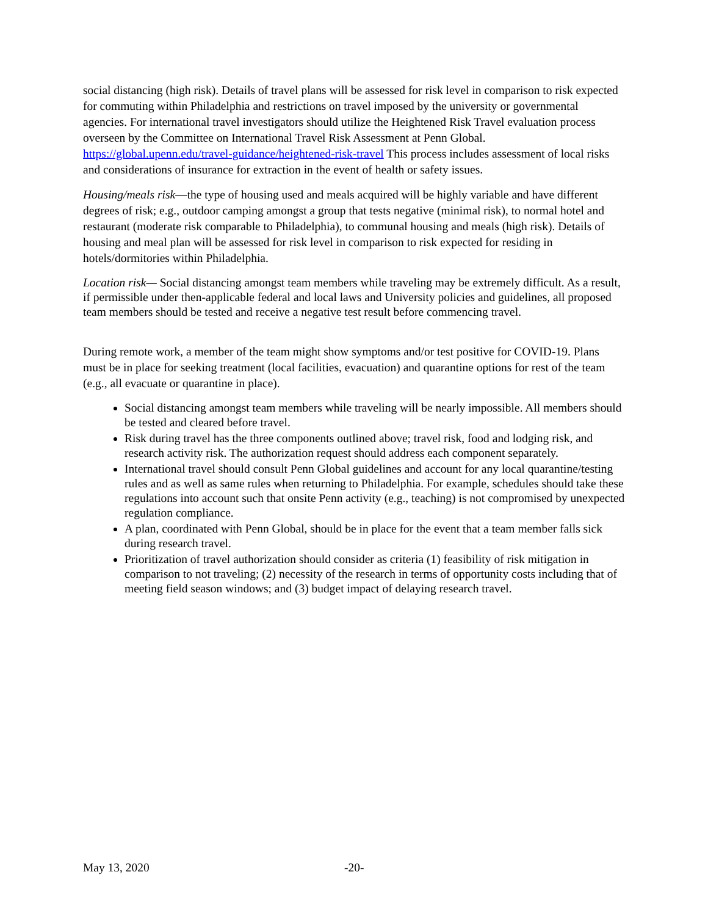social distancing (high risk). Details of travel plans will be assessed for risk level in comparison to risk expected for commuting within Philadelphia and restrictions on travel imposed by the university or governmental agencies. For international travel investigators should utilize the Heightened Risk Travel evaluation process overseen by the Committee on International Travel Risk Assessment at Penn Global. https://global.upenn.edu/travel-guidance/heightened-risk-travel This process includes assessment of local risks and considerations of insurance for extraction in the event of health or safety issues.
Housing/meals risk—the type of housing used and meals acquired will be highly variable and have different degrees of risk; e.g., outdoor camping amongst a group that tests negative (minimal risk), to normal hotel and restaurant (moderate risk comparable to Philadelphia), to communal housing and meals (high risk). Details of housing and meal plan will be assessed for risk level in comparison to risk expected for residing in hotels/dormitories within Philadelphia.
Location risk— Social distancing amongst team members while traveling may be extremely difficult. As a result, if permissible under then-applicable federal and local laws and University policies and guidelines, all proposed team members should be tested and receive a negative test result before commencing travel.
During remote work, a member of the team might show symptoms and/or test positive for COVID-19. Plans must be in place for seeking treatment (local facilities, evacuation) and quarantine options for rest of the team (e.g., all evacuate or quarantine in place).
Social distancing amongst team members while traveling will be nearly impossible. All members should be tested and cleared before travel.
Risk during travel has the three components outlined above; travel risk, food and lodging risk, and research activity risk. The authorization request should address each component separately.
International travel should consult Penn Global guidelines and account for any local quarantine/testing rules and as well as same rules when returning to Philadelphia. For example, schedules should take these regulations into account such that onsite Penn activity (e.g., teaching) is not compromised by unexpected regulation compliance.
A plan, coordinated with Penn Global, should be in place for the event that a team member falls sick during research travel.
Prioritization of travel authorization should consider as criteria (1) feasibility of risk mitigation in comparison to not traveling; (2) necessity of the research in terms of opportunity costs including that of meeting field season windows; and (3) budget impact of delaying research travel.
May 13, 2020 -20-